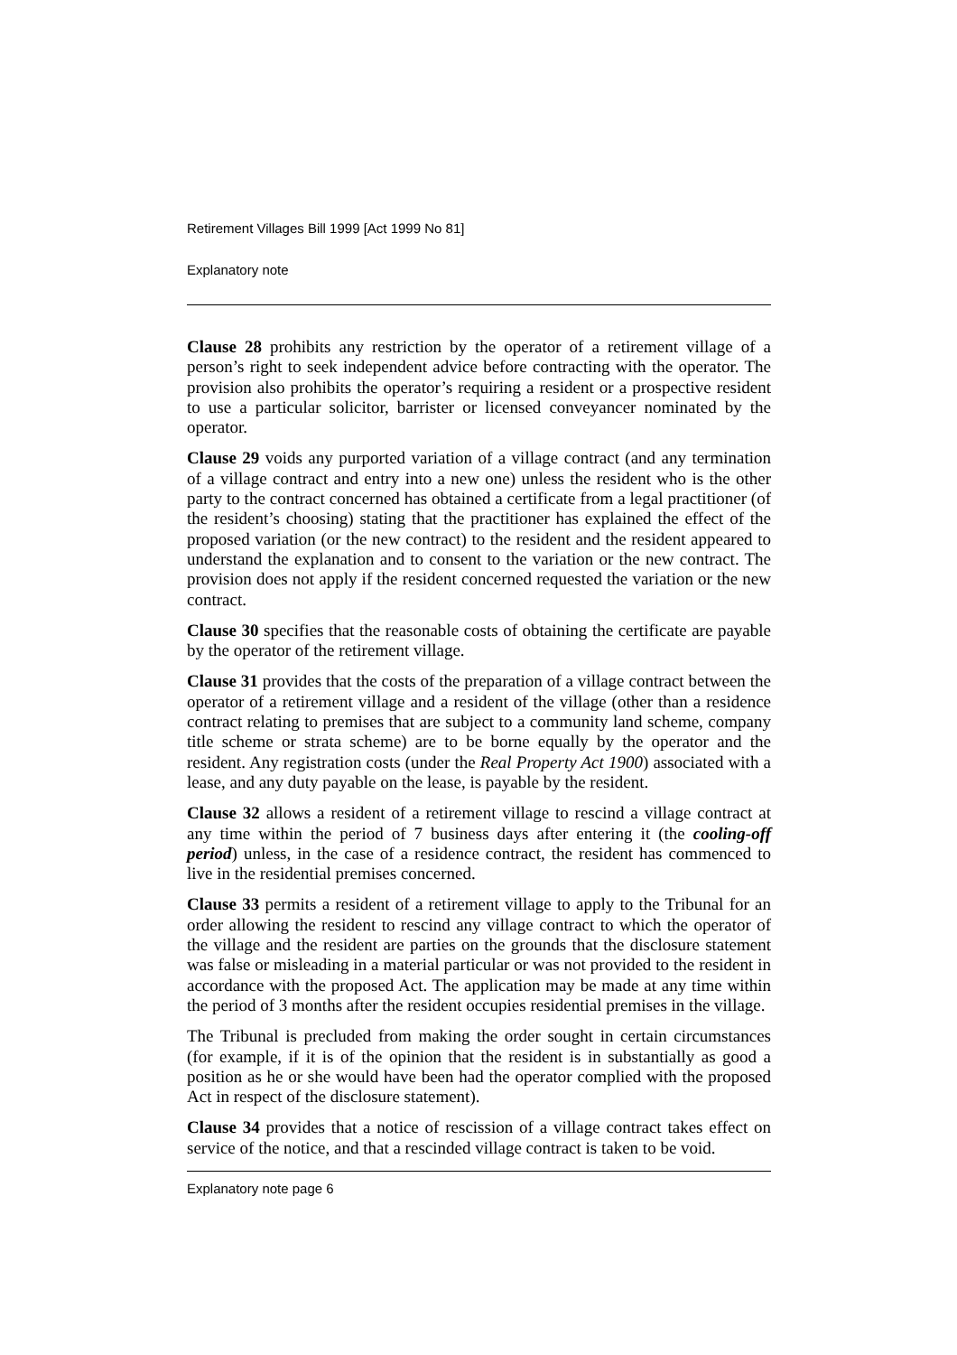Retirement Villages Bill 1999 [Act 1999 No 81]
Explanatory note
Clause 28 prohibits any restriction by the operator of a retirement village of a person’s right to seek independent advice before contracting with the operator. The provision also prohibits the operator’s requiring a resident or a prospective resident to use a particular solicitor, barrister or licensed conveyancer nominated by the operator.
Clause 29 voids any purported variation of a village contract (and any termination of a village contract and entry into a new one) unless the resident who is the other party to the contract concerned has obtained a certificate from a legal practitioner (of the resident’s choosing) stating that the practitioner has explained the effect of the proposed variation (or the new contract) to the resident and the resident appeared to understand the explanation and to consent to the variation or the new contract. The provision does not apply if the resident concerned requested the variation or the new contract.
Clause 30 specifies that the reasonable costs of obtaining the certificate are payable by the operator of the retirement village.
Clause 31 provides that the costs of the preparation of a village contract between the operator of a retirement village and a resident of the village (other than a residence contract relating to premises that are subject to a community land scheme, company title scheme or strata scheme) are to be borne equally by the operator and the resident. Any registration costs (under the Real Property Act 1900) associated with a lease, and any duty payable on the lease, is payable by the resident.
Clause 32 allows a resident of a retirement village to rescind a village contract at any time within the period of 7 business days after entering it (the cooling-off period) unless, in the case of a residence contract, the resident has commenced to live in the residential premises concerned.
Clause 33 permits a resident of a retirement village to apply to the Tribunal for an order allowing the resident to rescind any village contract to which the operator of the village and the resident are parties on the grounds that the disclosure statement was false or misleading in a material particular or was not provided to the resident in accordance with the proposed Act. The application may be made at any time within the period of 3 months after the resident occupies residential premises in the village.
The Tribunal is precluded from making the order sought in certain circumstances (for example, if it is of the opinion that the resident is in substantially as good a position as he or she would have been had the operator complied with the proposed Act in respect of the disclosure statement).
Clause 34 provides that a notice of rescission of a village contract takes effect on service of the notice, and that a rescinded village contract is taken to be void.
Explanatory note page 6